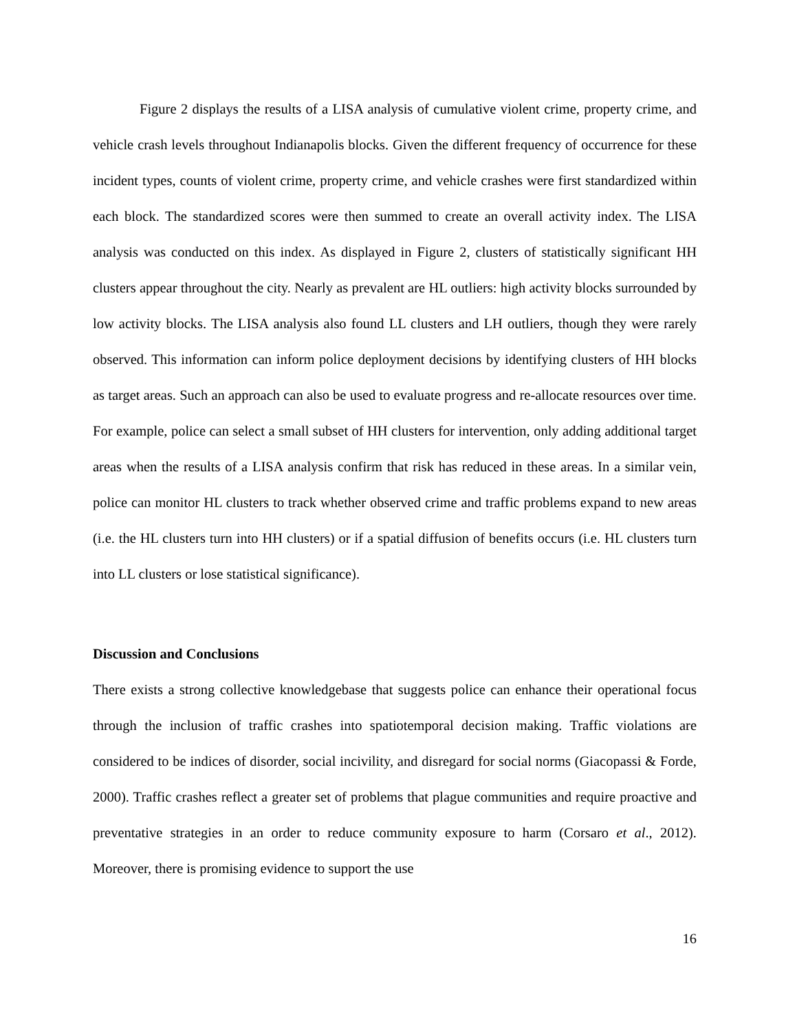Figure 2 displays the results of a LISA analysis of cumulative violent crime, property crime, and vehicle crash levels throughout Indianapolis blocks. Given the different frequency of occurrence for these incident types, counts of violent crime, property crime, and vehicle crashes were first standardized within each block. The standardized scores were then summed to create an overall activity index. The LISA analysis was conducted on this index. As displayed in Figure 2, clusters of statistically significant HH clusters appear throughout the city. Nearly as prevalent are HL outliers: high activity blocks surrounded by low activity blocks. The LISA analysis also found LL clusters and LH outliers, though they were rarely observed. This information can inform police deployment decisions by identifying clusters of HH blocks as target areas. Such an approach can also be used to evaluate progress and re-allocate resources over time. For example, police can select a small subset of HH clusters for intervention, only adding additional target areas when the results of a LISA analysis confirm that risk has reduced in these areas. In a similar vein, police can monitor HL clusters to track whether observed crime and traffic problems expand to new areas (i.e. the HL clusters turn into HH clusters) or if a spatial diffusion of benefits occurs (i.e. HL clusters turn into LL clusters or lose statistical significance).
Discussion and Conclusions
There exists a strong collective knowledgebase that suggests police can enhance their operational focus through the inclusion of traffic crashes into spatiotemporal decision making. Traffic violations are considered to be indices of disorder, social incivility, and disregard for social norms (Giacopassi & Forde, 2000). Traffic crashes reflect a greater set of problems that plague communities and require proactive and preventative strategies in an order to reduce community exposure to harm (Corsaro et al., 2012). Moreover, there is promising evidence to support the use
16